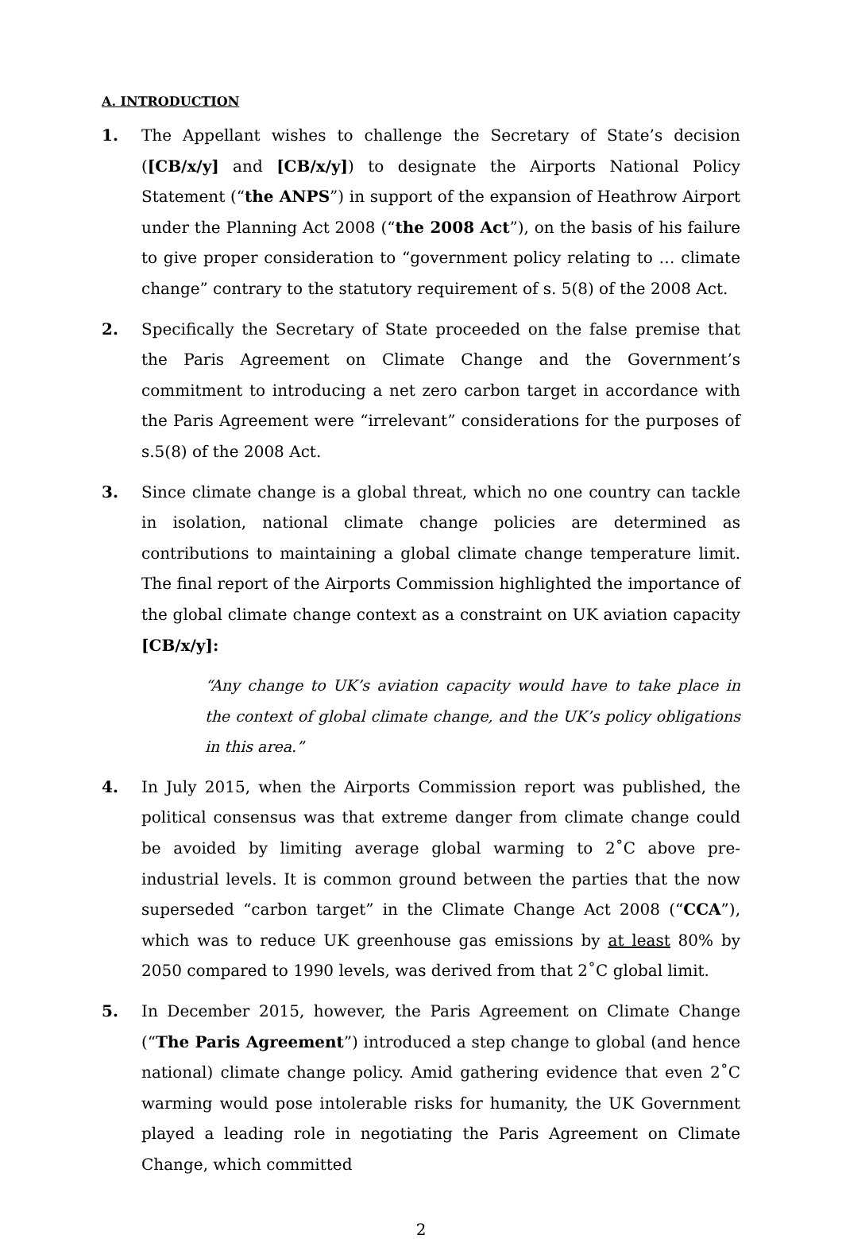A. INTRODUCTION
1. The Appellant wishes to challenge the Secretary of State’s decision ([CB/x/y] and [CB/x/y]) to designate the Airports National Policy Statement (“the ANPS”) in support of the expansion of Heathrow Airport under the Planning Act 2008 (“the 2008 Act”), on the basis of his failure to give proper consideration to “government policy relating to … climate change” contrary to the statutory requirement of s. 5(8) of the 2008 Act.
2. Specifically the Secretary of State proceeded on the false premise that the Paris Agreement on Climate Change and the Government’s commitment to introducing a net zero carbon target in accordance with the Paris Agreement were “irrelevant” considerations for the purposes of s.5(8) of the 2008 Act.
3. Since climate change is a global threat, which no one country can tackle in isolation, national climate change policies are determined as contributions to maintaining a global climate change temperature limit. The final report of the Airports Commission highlighted the importance of the global climate change context as a constraint on UK aviation capacity [CB/x/y]:
“Any change to UK’s aviation capacity would have to take place in the context of global climate change, and the UK’s policy obligations in this area.”
4. In July 2015, when the Airports Commission report was published, the political consensus was that extreme danger from climate change could be avoided by limiting average global warming to 2˚C above pre-industrial levels. It is common ground between the parties that the now superseded “carbon target” in the Climate Change Act 2008 (“CCA”), which was to reduce UK greenhouse gas emissions by at least 80% by 2050 compared to 1990 levels, was derived from that 2˚C global limit.
5. In December 2015, however, the Paris Agreement on Climate Change (“The Paris Agreement”) introduced a step change to global (and hence national) climate change policy. Amid gathering evidence that even 2˚C warming would pose intolerable risks for humanity, the UK Government played a leading role in negotiating the Paris Agreement on Climate Change, which committed
2